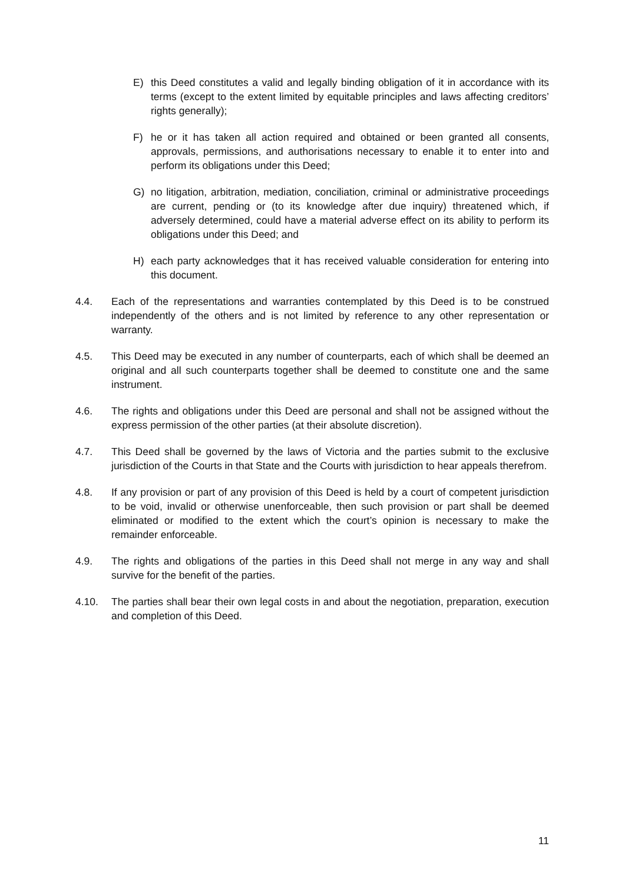E) this Deed constitutes a valid and legally binding obligation of it in accordance with its terms (except to the extent limited by equitable principles and laws affecting creditors’ rights generally);
F) he or it has taken all action required and obtained or been granted all consents, approvals, permissions, and authorisations necessary to enable it to enter into and perform its obligations under this Deed;
G) no litigation, arbitration, mediation, conciliation, criminal or administrative proceedings are current, pending or (to its knowledge after due inquiry) threatened which, if adversely determined, could have a material adverse effect on its ability to perform its obligations under this Deed; and
H) each party acknowledges that it has received valuable consideration for entering into this document.
4.4. Each of the representations and warranties contemplated by this Deed is to be construed independently of the others and is not limited by reference to any other representation or warranty.
4.5. This Deed may be executed in any number of counterparts, each of which shall be deemed an original and all such counterparts together shall be deemed to constitute one and the same instrument.
4.6. The rights and obligations under this Deed are personal and shall not be assigned without the express permission of the other parties (at their absolute discretion).
4.7. This Deed shall be governed by the laws of Victoria and the parties submit to the exclusive jurisdiction of the Courts in that State and the Courts with jurisdiction to hear appeals therefrom.
4.8. If any provision or part of any provision of this Deed is held by a court of competent jurisdiction to be void, invalid or otherwise unenforceable, then such provision or part shall be deemed eliminated or modified to the extent which the court’s opinion is necessary to make the remainder enforceable.
4.9. The rights and obligations of the parties in this Deed shall not merge in any way and shall survive for the benefit of the parties.
4.10. The parties shall bear their own legal costs in and about the negotiation, preparation, execution and completion of this Deed.
11